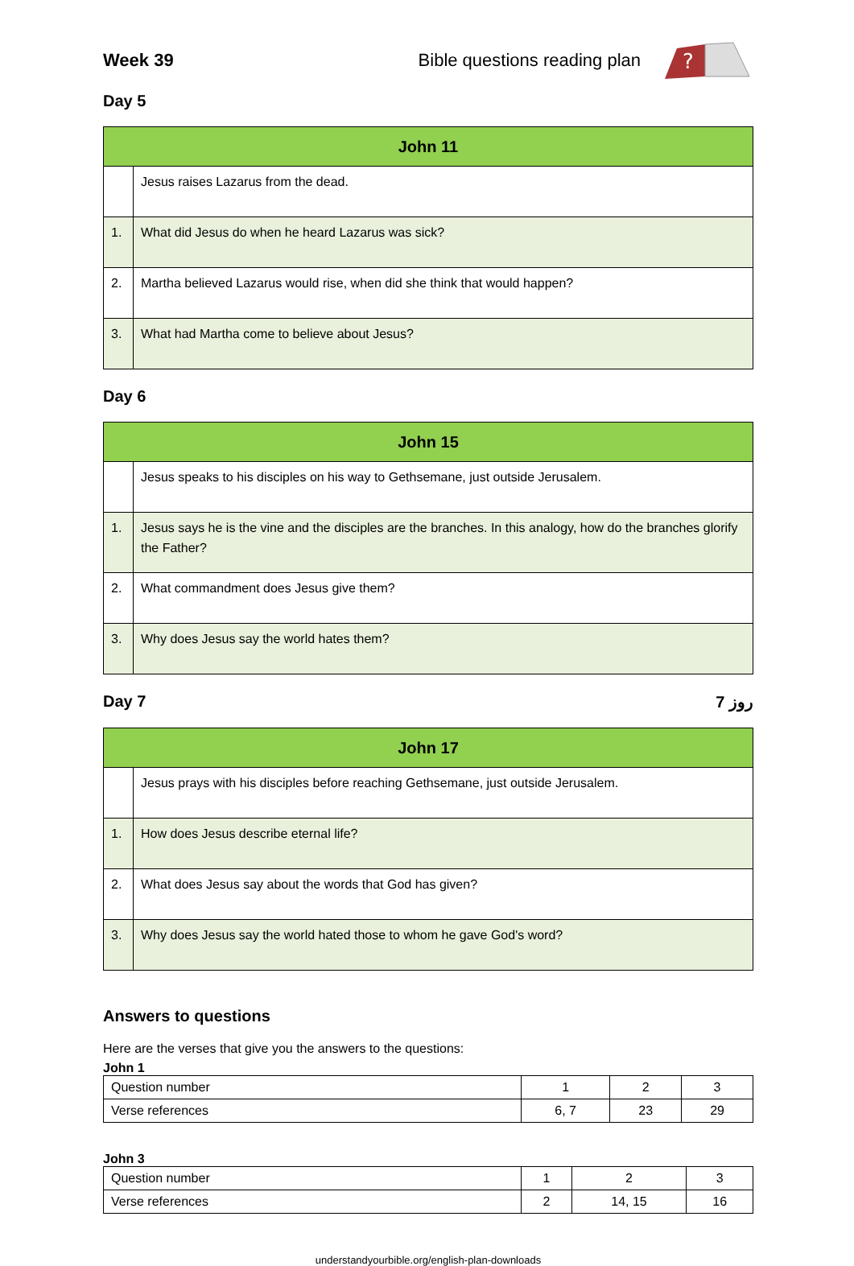Week 39
Bible questions reading plan
?
Day 5
| John 11 | |
| --- | --- |
| | Jesus raises Lazarus from the dead. |
| 1. | What did Jesus do when he heard Lazarus was sick? |
| 2. | Martha believed Lazarus would rise, when did she think that would happen? |
| 3. | What had Martha come to believe about Jesus? |
Day 6
| John 15 | |
| --- | --- |
| | Jesus speaks to his disciples on his way to Gethsemane, just outside Jerusalem. |
| 1. | Jesus says he is the vine and the disciples are the branches. In this analogy, how do the branches glorify the Father? |
| 2. | What commandment does Jesus give them? |
| 3. | Why does Jesus say the world hates them? |
Day 7 7 روز
| John 17 | |
| --- | --- |
| | Jesus prays with his disciples before reaching Gethsemane, just outside Jerusalem. |
| 1. | How does Jesus describe eternal life? |
| 2. | What does Jesus say about the words that God has given? |
| 3. | Why does Jesus say the world hated those to whom he gave God's word? |
Answers to questions
Here are the verses that give you the answers to the questions:
John 1
| Question number | 1 | 2 | 3 |
| Verse references | 6, 7 | 23 | 29 |
John 3
| Question number | 1 | 2 | 3 |
| Verse references | 2 | 14, 15 | 16 |
understandyourbible.org/english-plan-downloads